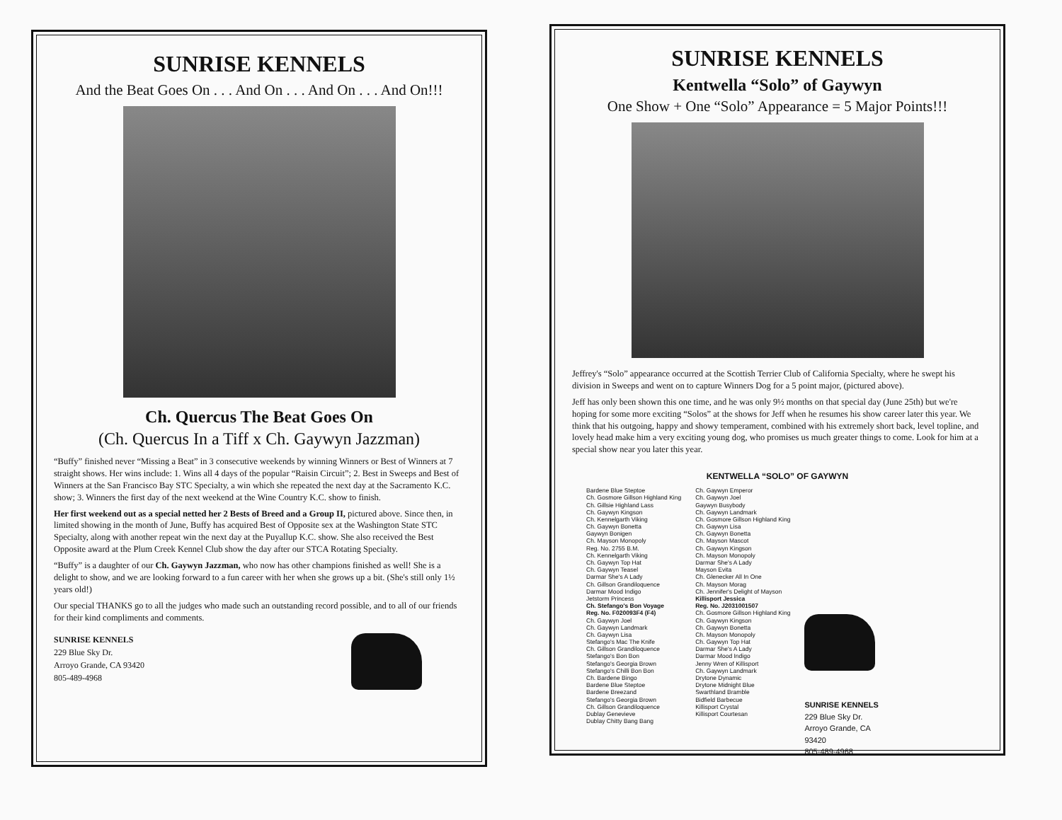SUNRISE KENNELS
And the Beat Goes On . . . And On . . . And On . . . And On!!!
Ch. Quercus The Beat Goes On
(Ch. Quercus In a Tiff x Ch. Gaywyn Jazzman)
“Buffy” finished never “Missing a Beat” in 3 consecutive weekends by winning Winners or Best of Winners at 7 straight shows. Her wins include: 1. Wins all 4 days of the popular “Raisin Circuit”; 2. Best in Sweeps and Best of Winners at the San Francisco Bay STC Specialty, a win which she repeated the next day at the Sacramento K.C. show; 3. Winners the first day of the next weekend at the Wine Country K.C. show to finish.
Her first weekend out as a special netted her 2 Bests of Breed and a Group II, pictured above. Since then, in limited showing in the month of June, Buffy has acquired Best of Opposite sex at the Washington State STC Specialty, along with another repeat win the next day at the Puyallup K.C. show. She also received the Best Opposite award at the Plum Creek Kennel Club show the day after our STCA Rotating Specialty.
“Buffy” is a daughter of our Ch. Gaywyn Jazzman, who now has other champions finished as well! She is a delight to show, and we are looking forward to a fun career with her when she grows up a bit. (She's still only 1½ years old!)
Our special THANKS go to all the judges who made such an outstanding record possible, and to all of our friends for their kind compliments and comments.
SUNRISE KENNELS
229 Blue Sky Dr.
Arroyo Grande, CA 93420
805-489-4968
SUNRISE KENNELS
Kentwella “Solo” of Gaywyn
One Show + One “Solo” Appearance = 5 Major Points!!!
Jeffrey's “Solo” appearance occurred at the Scottish Terrier Club of California Specialty, where he swept his division in Sweeps and went on to capture Winners Dog for a 5 point major, (pictured above).
Jeff has only been shown this one time, and he was only 9½ months on that special day (June 25th) but we're hoping for some more exciting “Solos” at the shows for Jeff when he resumes his show career later this year. We think that his outgoing, happy and showy temperament, combined with his extremely short back, level topline, and lovely head make him a very exciting young dog, who promises us much greater things to come. Look for him at a special show near you later this year.
KENTWELLA “SOLO” OF GAYWYN
Bardene Blue Steptoe
Ch. Gosmore Gillson Highland King
Ch. Gillsie Highland Lass
Ch. Gaywyn Kingson
Ch. Kennelgarth Viking
Ch. Gaywyn Bonetta
Gaywyn Bonigen
Ch. Mayson Monopoly
Reg. No. 2755 B.M.
Ch. Kennelgarth Viking
Ch. Gaywyn Top Hat
Ch. Gaywyn Teasel
Darmar She's A Lady
Ch. Gillson Grandiloquence
Darmar Mood Indigo
Jetstorm Princess
Ch. Stefango's Bon Voyage
Reg. No. F020093F4 (F4)
Ch. Gaywyn Joel
Ch. Gaywyn Landmark
Ch. Gaywyn Lisa
Stefango's Mac The Knife
Ch. Gillson Grandiloquence
Stefango's Bon Bon
Stefango's Georgia Brown
Stefango's Chilli Bon Bon
Ch. Bardene Bingo
Bardene Blue Steptoe
Bardene Breezand
Stefango's Georgia Brown
Ch. Gillson Grandiloquence
Dublay Genevieve
Dublay Chitty Bang Bang
Ch. Gaywyn Emperor
Ch. Gaywyn Joel
Gaywyn Busybody
Ch. Gaywyn Landmark
Ch. Gosmore Gillson Highland King
Ch. Gaywyn Lisa
Ch. Gaywyn Bonetta
Ch. Mayson Mascot
Ch. Gaywyn Kingson
Ch. Mayson Monopoly
Darmar She's A Lady
Mayson Evita
Ch. Glenecker All In One
Ch. Mayson Morag
Ch. Jennifer's Delight of Mayson
Killisport Jessica
Reg. No. J2031001507
Ch. Gosmore Gillson Highland King
Ch. Gaywyn Kingson
Ch. Gaywyn Bonetta
Ch. Mayson Monopoly
Ch. Gaywyn Top Hat
Darmar She's A Lady
Darmar Mood Indigo
Jenny Wren of Killisport
Ch. Gaywyn Landmark
Drytone Dynamic
Drytone Midnight Blue
Swarthland Bramble
Bidfield Barbecue
Killisport Crystal
Killisport Courtesan
SUNRISE KENNELS
229 Blue Sky Dr.
Arroyo Grande, CA
93420
805-489-4968